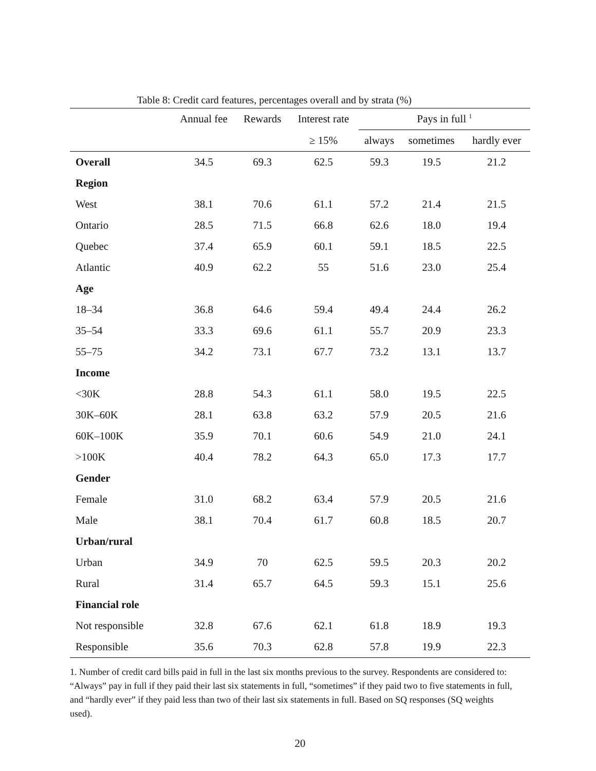Table 8: Credit card features, percentages overall and by strata (%)
| | Annual fee | Rewards | Interest rate | Pays in full <sup>1</sup> | | |
| --- | --- | --- | --- | --- | --- | --- |
| | | | ≥ 15% | always | sometimes | hardly ever |
| Overall | 34.5 | 69.3 | 62.5 | 59.3 | 19.5 | 21.2 |
| Region | | | | | | |
| West | 38.1 | 70.6 | 61.1 | 57.2 | 21.4 | 21.5 |
| Ontario | 28.5 | 71.5 | 66.8 | 62.6 | 18.0 | 19.4 |
| Quebec | 37.4 | 65.9 | 60.1 | 59.1 | 18.5 | 22.5 |
| Atlantic | 40.9 | 62.2 | 55 | 51.6 | 23.0 | 25.4 |
| Age | | | | | | |
| 18–34 | 36.8 | 64.6 | 59.4 | 49.4 | 24.4 | 26.2 |
| 35–54 | 33.3 | 69.6 | 61.1 | 55.7 | 20.9 | 23.3 |
| 55–75 | 34.2 | 73.1 | 67.7 | 73.2 | 13.1 | 13.7 |
| Income | | | | | | |
| <30K | 28.8 | 54.3 | 61.1 | 58.0 | 19.5 | 22.5 |
| 30K–60K | 28.1 | 63.8 | 63.2 | 57.9 | 20.5 | 21.6 |
| 60K–100K | 35.9 | 70.1 | 60.6 | 54.9 | 21.0 | 24.1 |
| >100K | 40.4 | 78.2 | 64.3 | 65.0 | 17.3 | 17.7 |
| Gender | | | | | | |
| Female | 31.0 | 68.2 | 63.4 | 57.9 | 20.5 | 21.6 |
| Male | 38.1 | 70.4 | 61.7 | 60.8 | 18.5 | 20.7 |
| Urban/rural | | | | | | |
| Urban | 34.9 | 70 | 62.5 | 59.5 | 20.3 | 20.2 |
| Rural | 31.4 | 65.7 | 64.5 | 59.3 | 15.1 | 25.6 |
| Financial role | | | | | | |
| Not responsible | 32.8 | 67.6 | 62.1 | 61.8 | 18.9 | 19.3 |
| Responsible | 35.6 | 70.3 | 62.8 | 57.8 | 19.9 | 22.3 |
1. Number of credit card bills paid in full in the last six months previous to the survey. Respondents are considered to: “Always” pay in full if they paid their last six statements in full, “sometimes” if they paid two to five statements in full, and “hardly ever” if they paid less than two of their last six statements in full. Based on SQ responses (SQ weights used).
20